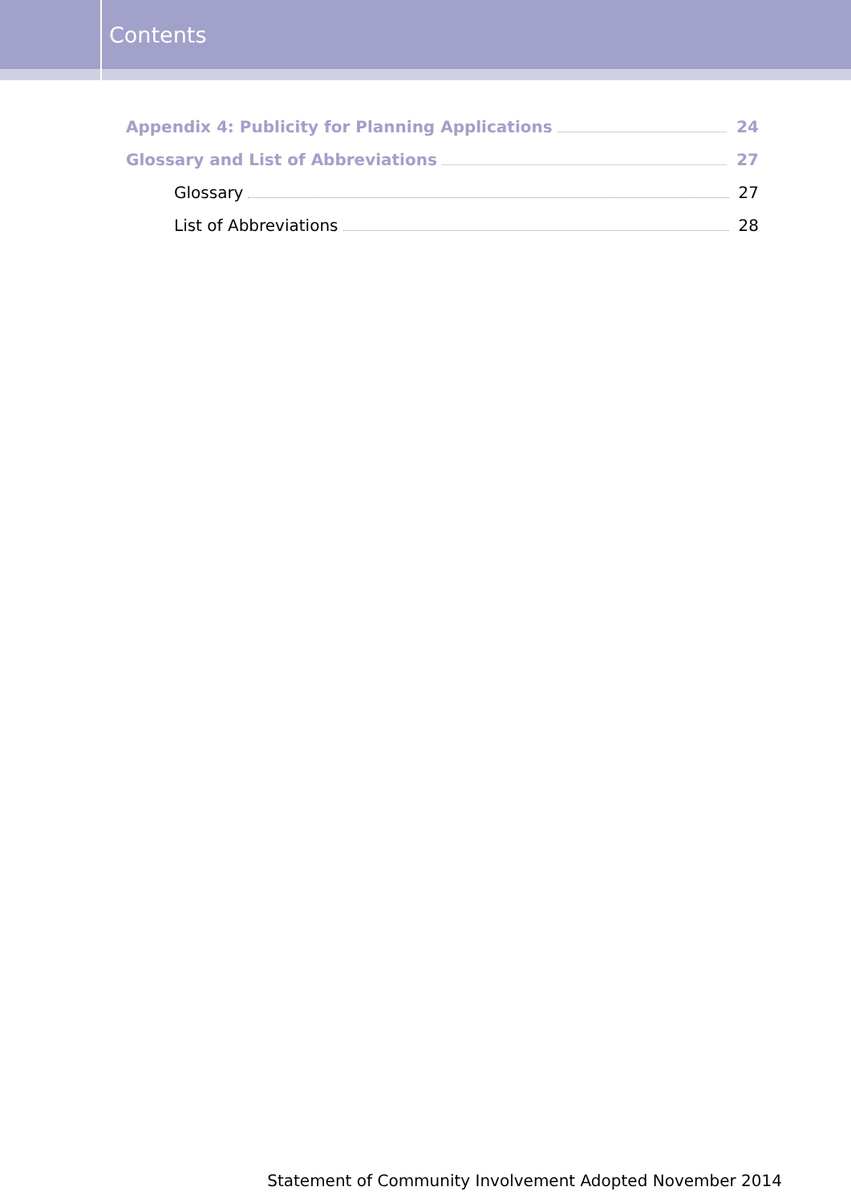Contents
Appendix 4: Publicity for Planning Applications 24
Glossary and List of Abbreviations 27
Glossary 27
List of Abbreviations 28
Statement of Community Involvement Adopted November 2014